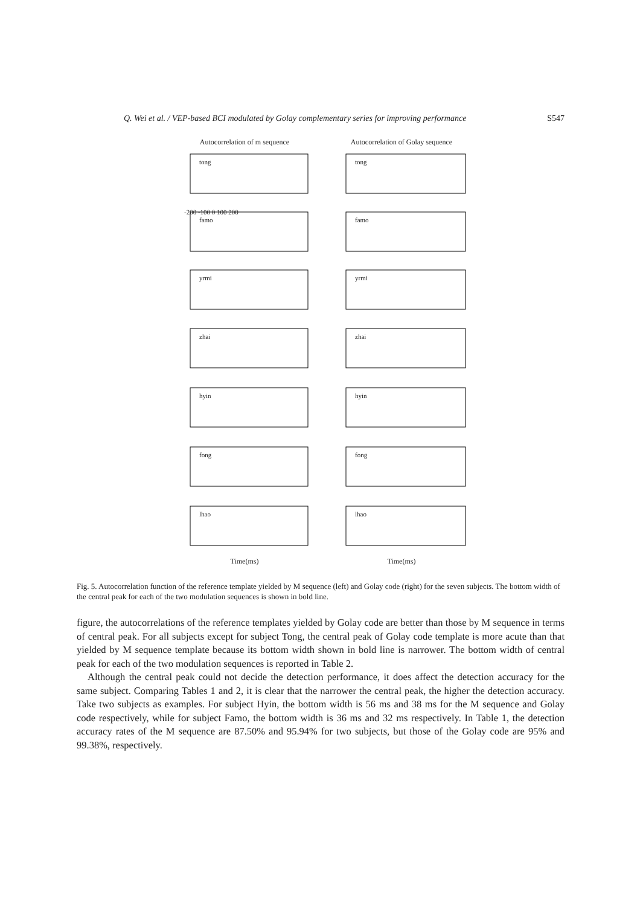Q. Wei et al. / VEP-based BCI modulated by Golay complementary series for improving performance S547
Autocorrelation of m sequence Autocorrelation of Golay sequence
tong
tong
famo
famo
yrmi
yrmi
zhai
zhai
hyin
hyin
fong
fong
lhao
lhao
-200 -100 0 100 200
Time(ms) Time(ms)
Fig. 5. Autocorrelation function of the reference template yielded by M sequence (left) and Golay code (right) for the seven subjects. The bottom width of the central peak for each of the two modulation sequences is shown in bold line.
figure, the autocorrelations of the reference templates yielded by Golay code are better than those by M sequence in terms of central peak. For all subjects except for subject Tong, the central peak of Golay code template is more acute than that yielded by M sequence template because its bottom width shown in bold line is narrower. The bottom width of central peak for each of the two modulation sequences is reported in Table 2.
Although the central peak could not decide the detection performance, it does affect the detection accuracy for the same subject. Comparing Tables 1 and 2, it is clear that the narrower the central peak, the higher the detection accuracy. Take two subjects as examples. For subject Hyin, the bottom width is 56 ms and 38 ms for the M sequence and Golay code respectively, while for subject Famo, the bottom width is 36 ms and 32 ms respectively. In Table 1, the detection accuracy rates of the M sequence are 87.50% and 95.94% for two subjects, but those of the Golay code are 95% and 99.38%, respectively.